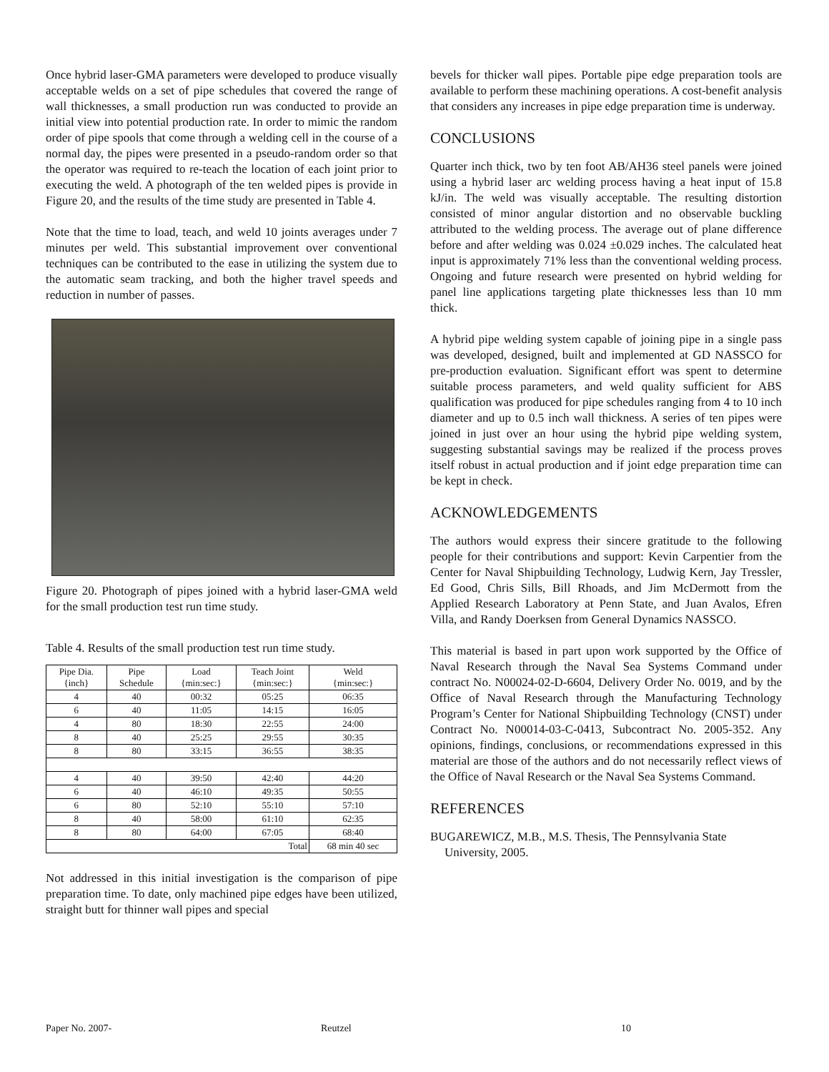Once hybrid laser-GMA parameters were developed to produce visually acceptable welds on a set of pipe schedules that covered the range of wall thicknesses, a small production run was conducted to provide an initial view into potential production rate. In order to mimic the random order of pipe spools that come through a welding cell in the course of a normal day, the pipes were presented in a pseudo-random order so that the operator was required to re-teach the location of each joint prior to executing the weld. A photograph of the ten welded pipes is provide in Figure 20, and the results of the time study are presented in Table 4.
Note that the time to load, teach, and weld 10 joints averages under 7 minutes per weld. This substantial improvement over conventional techniques can be contributed to the ease in utilizing the system due to the automatic seam tracking, and both the higher travel speeds and reduction in number of passes.
Figure 20. Photograph of pipes joined with a hybrid laser-GMA weld for the small production test run time study.
Table 4. Results of the small production test run time study.
| Pipe Dia. {inch} | Pipe Schedule | Load {min:sec:} | Teach Joint {min:sec:} | Weld {min:sec:} |
| --- | --- | --- | --- | --- |
| 4 | 40 | 00:32 | 05:25 | 06:35 |
| 6 | 40 | 11:05 | 14:15 | 16:05 |
| 4 | 80 | 18:30 | 22:55 | 24:00 |
| 8 | 40 | 25:25 | 29:55 | 30:35 |
| 8 | 80 | 33:15 | 36:55 | 38:35 |
| 4 | 40 | 39:50 | 42:40 | 44:20 |
| 6 | 40 | 46:10 | 49:35 | 50:55 |
| 6 | 80 | 52:10 | 55:10 | 57:10 |
| 8 | 40 | 58:00 | 61:10 | 62:35 |
| 8 | 80 | 64:00 | 67:05 | 68:40 |
| Total | | | | 68 min 40 sec |
Not addressed in this initial investigation is the comparison of pipe preparation time. To date, only machined pipe edges have been utilized, straight butt for thinner wall pipes and special
bevels for thicker wall pipes. Portable pipe edge preparation tools are available to perform these machining operations. A cost-benefit analysis that considers any increases in pipe edge preparation time is underway.
CONCLUSIONS
Quarter inch thick, two by ten foot AB/AH36 steel panels were joined using a hybrid laser arc welding process having a heat input of 15.8 kJ/in. The weld was visually acceptable. The resulting distortion consisted of minor angular distortion and no observable buckling attributed to the welding process. The average out of plane difference before and after welding was 0.024 ±0.029 inches. The calculated heat input is approximately 71% less than the conventional welding process. Ongoing and future research were presented on hybrid welding for panel line applications targeting plate thicknesses less than 10 mm thick.
A hybrid pipe welding system capable of joining pipe in a single pass was developed, designed, built and implemented at GD NASSCO for pre-production evaluation. Significant effort was spent to determine suitable process parameters, and weld quality sufficient for ABS qualification was produced for pipe schedules ranging from 4 to 10 inch diameter and up to 0.5 inch wall thickness. A series of ten pipes were joined in just over an hour using the hybrid pipe welding system, suggesting substantial savings may be realized if the process proves itself robust in actual production and if joint edge preparation time can be kept in check.
ACKNOWLEDGEMENTS
The authors would express their sincere gratitude to the following people for their contributions and support: Kevin Carpentier from the Center for Naval Shipbuilding Technology, Ludwig Kern, Jay Tressler, Ed Good, Chris Sills, Bill Rhoads, and Jim McDermott from the Applied Research Laboratory at Penn State, and Juan Avalos, Efren Villa, and Randy Doerksen from General Dynamics NASSCO.
This material is based in part upon work supported by the Office of Naval Research through the Naval Sea Systems Command under contract No. N00024-02-D-6604, Delivery Order No. 0019, and by the Office of Naval Research through the Manufacturing Technology Program’s Center for National Shipbuilding Technology (CNST) under Contract No. N00014-03-C-0413, Subcontract No. 2005-352. Any opinions, findings, conclusions, or recommendations expressed in this material are those of the authors and do not necessarily reflect views of the Office of Naval Research or the Naval Sea Systems Command.
REFERENCES
BUGAREWICZ, M.B., M.S. Thesis, The Pennsylvania State University, 2005.
Paper No. 2007- Reutzel 10